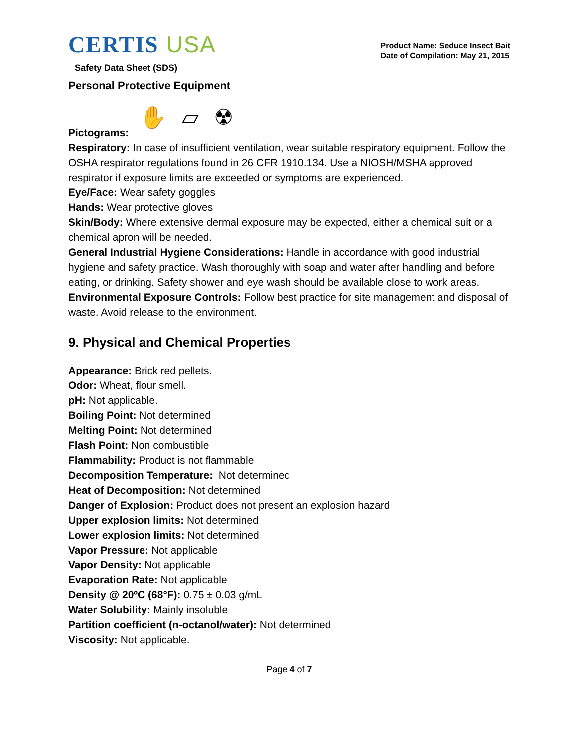CERTIS USA
Safety Data Sheet (SDS)
Product Name: Seduce Insect Bait
Date of Compilation: May 21, 2015
Personal Protective Equipment
Pictograms:
✋ ▱ ☢
Respiratory: In case of insufficient ventilation, wear suitable respiratory equipment. Follow the OSHA respirator regulations found in 26 CFR 1910.134. Use a NIOSH/MSHA approved respirator if exposure limits are exceeded or symptoms are experienced.
Eye/Face: Wear safety goggles
Hands: Wear protective gloves
Skin/Body: Where extensive dermal exposure may be expected, either a chemical suit or a chemical apron will be needed.
General Industrial Hygiene Considerations: Handle in accordance with good industrial hygiene and safety practice. Wash thoroughly with soap and water after handling and before eating, or drinking. Safety shower and eye wash should be available close to work areas.
Environmental Exposure Controls: Follow best practice for site management and disposal of waste. Avoid release to the environment.
9. Physical and Chemical Properties
Appearance: Brick red pellets.
Odor: Wheat, flour smell.
pH: Not applicable.
Boiling Point: Not determined
Melting Point: Not determined
Flash Point: Non combustible
Flammability: Product is not flammable
Decomposition Temperature: Not determined
Heat of Decomposition: Not determined
Danger of Explosion: Product does not present an explosion hazard
Upper explosion limits: Not determined
Lower explosion limits: Not determined
Vapor Pressure: Not applicable
Vapor Density: Not applicable
Evaporation Rate: Not applicable
Density @ 20ºC (68°F): 0.75 ± 0.03 g/mL
Water Solubility: Mainly insoluble
Partition coefficient (n-octanol/water): Not determined
Viscosity: Not applicable.
Page 4 of 7